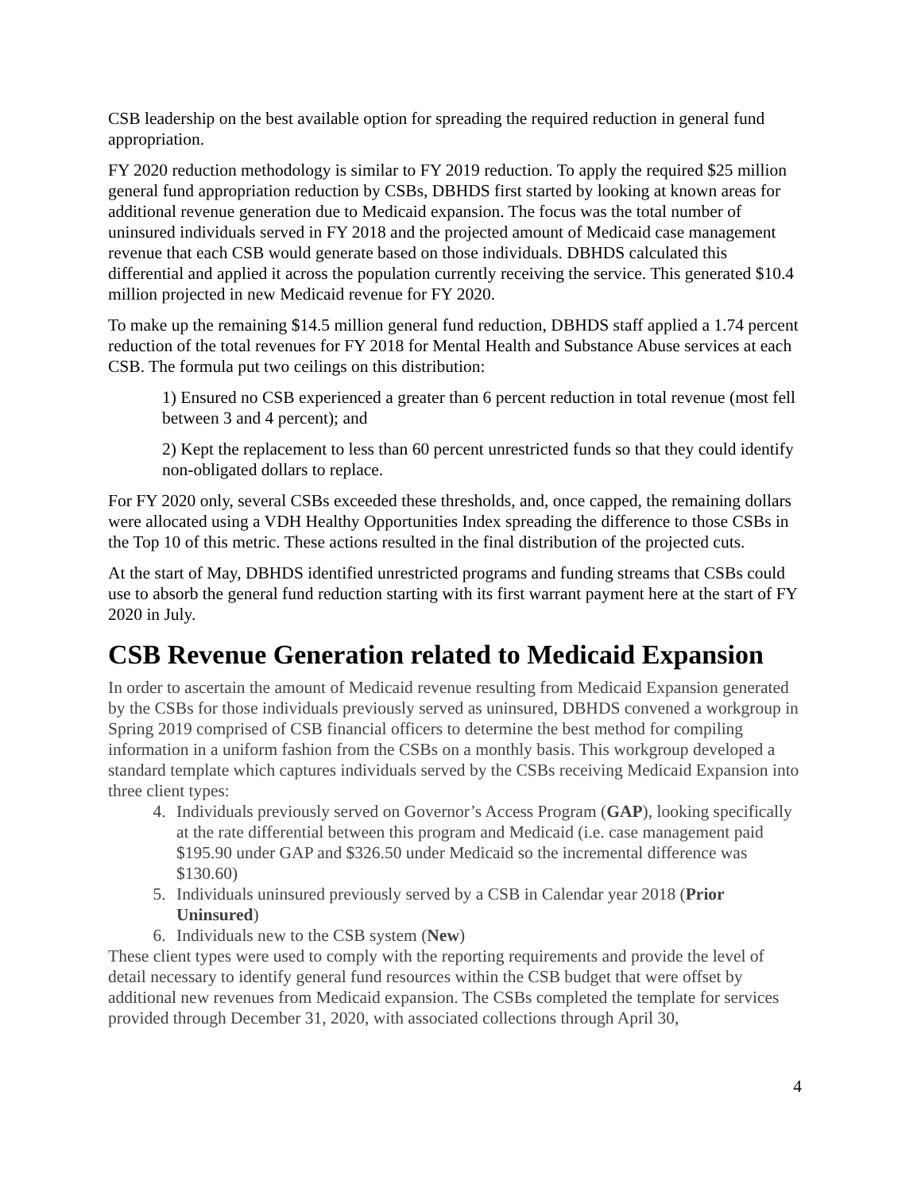CSB leadership on the best available option for spreading the required reduction in general fund appropriation.
FY 2020 reduction methodology is similar to FY 2019 reduction. To apply the required $25 million general fund appropriation reduction by CSBs, DBHDS first started by looking at known areas for additional revenue generation due to Medicaid expansion. The focus was the total number of uninsured individuals served in FY 2018 and the projected amount of Medicaid case management revenue that each CSB would generate based on those individuals. DBHDS calculated this differential and applied it across the population currently receiving the service. This generated $10.4 million projected in new Medicaid revenue for FY 2020.
To make up the remaining $14.5 million general fund reduction, DBHDS staff applied a 1.74 percent reduction of the total revenues for FY 2018 for Mental Health and Substance Abuse services at each CSB. The formula put two ceilings on this distribution:
1) Ensured no CSB experienced a greater than 6 percent reduction in total revenue (most fell between 3 and 4 percent); and
2) Kept the replacement to less than 60 percent unrestricted funds so that they could identify non-obligated dollars to replace.
For FY 2020 only, several CSBs exceeded these thresholds, and, once capped, the remaining dollars were allocated using a VDH Healthy Opportunities Index spreading the difference to those CSBs in the Top 10 of this metric. These actions resulted in the final distribution of the projected cuts.
At the start of May, DBHDS identified unrestricted programs and funding streams that CSBs could use to absorb the general fund reduction starting with its first warrant payment here at the start of FY 2020 in July.
CSB Revenue Generation related to Medicaid Expansion
In order to ascertain the amount of Medicaid revenue resulting from Medicaid Expansion generated by the CSBs for those individuals previously served as uninsured, DBHDS convened a workgroup in Spring 2019 comprised of CSB financial officers to determine the best method for compiling information in a uniform fashion from the CSBs on a monthly basis. This workgroup developed a standard template which captures individuals served by the CSBs receiving Medicaid Expansion into three client types:
4. Individuals previously served on Governor’s Access Program (GAP), looking specifically at the rate differential between this program and Medicaid (i.e. case management paid $195.90 under GAP and $326.50 under Medicaid so the incremental difference was $130.60)
5. Individuals uninsured previously served by a CSB in Calendar year 2018 (Prior Uninsured)
6. Individuals new to the CSB system (New)
These client types were used to comply with the reporting requirements and provide the level of detail necessary to identify general fund resources within the CSB budget that were offset by additional new revenues from Medicaid expansion. The CSBs completed the template for services provided through December 31, 2020, with associated collections through April 30,
4